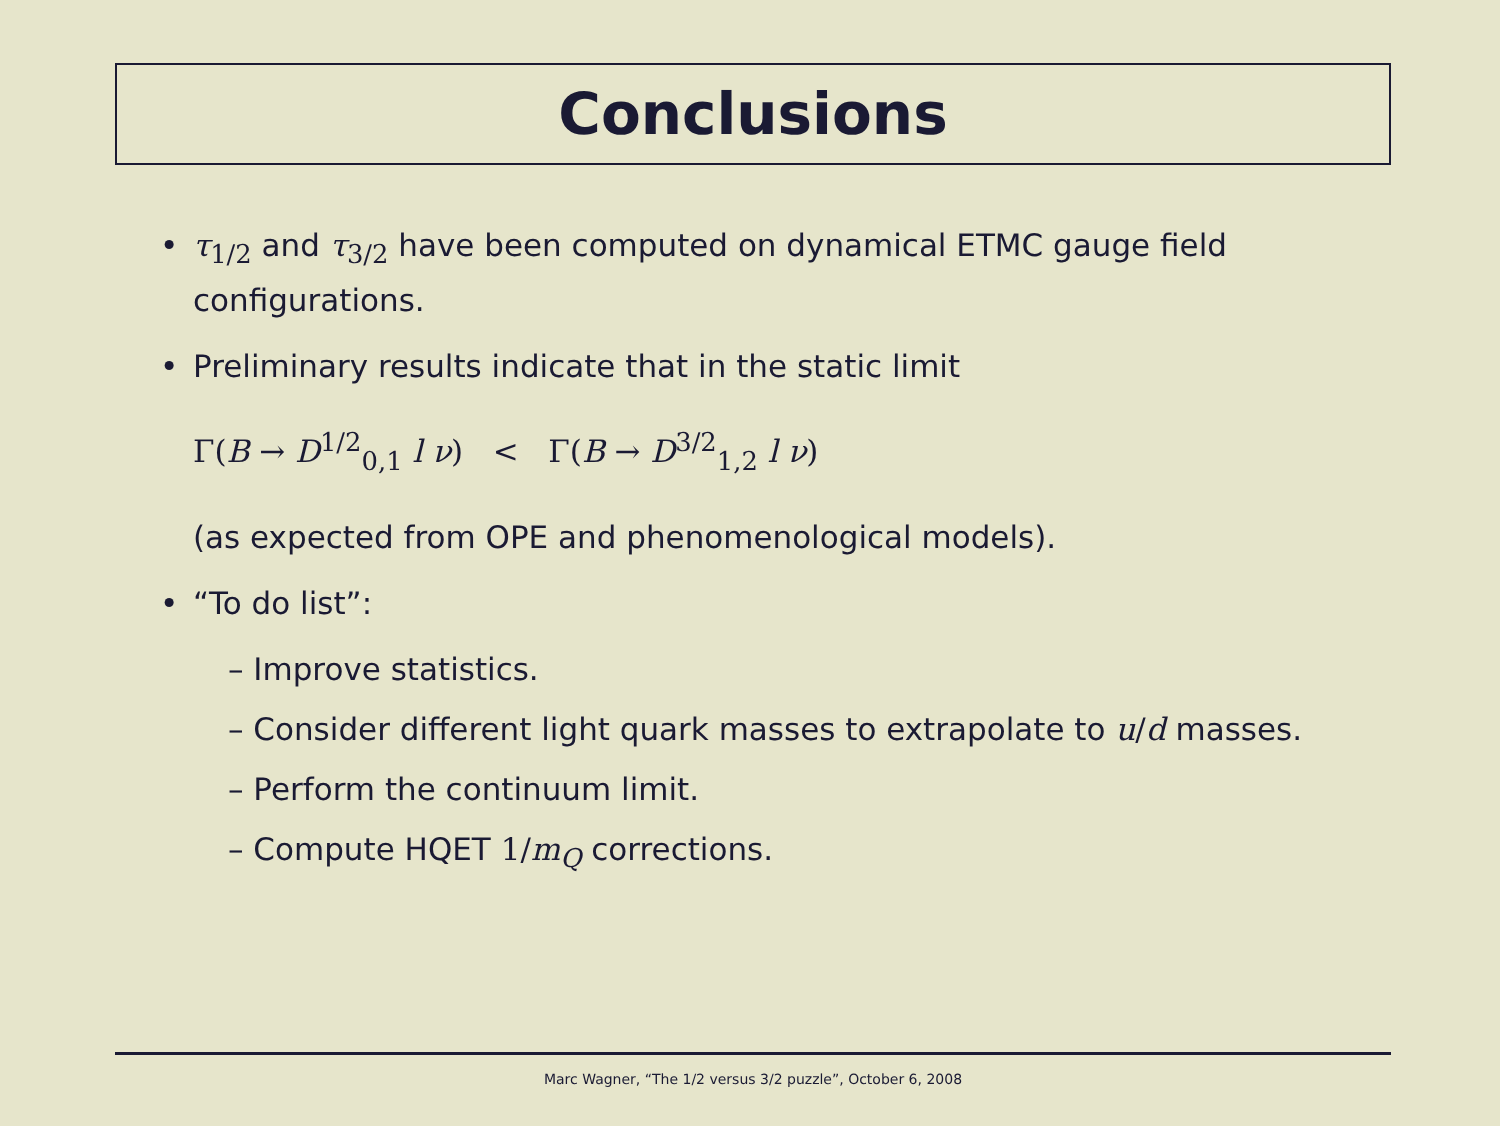Conclusions
• τ<sub>1/2</sub> and τ<sub>3/2</sub> have been computed on dynamical ETMC gauge field configurations.
• Preliminary results indicate that in the static limit
Γ(B → D<sup>1/2</sup><sub>0,1</sub> l ν) < Γ(B → D<sup>3/2</sup><sub>1,2</sub> l ν)
(as expected from OPE and phenomenological models).
• “To do list”:
– Improve statistics.
– Consider different light quark masses to extrapolate to u/d masses.
– Perform the continuum limit.
– Compute HQET 1/m<sub>Q</sub> corrections.
Marc Wagner, “The 1/2 versus 3/2 puzzle”, October 6, 2008